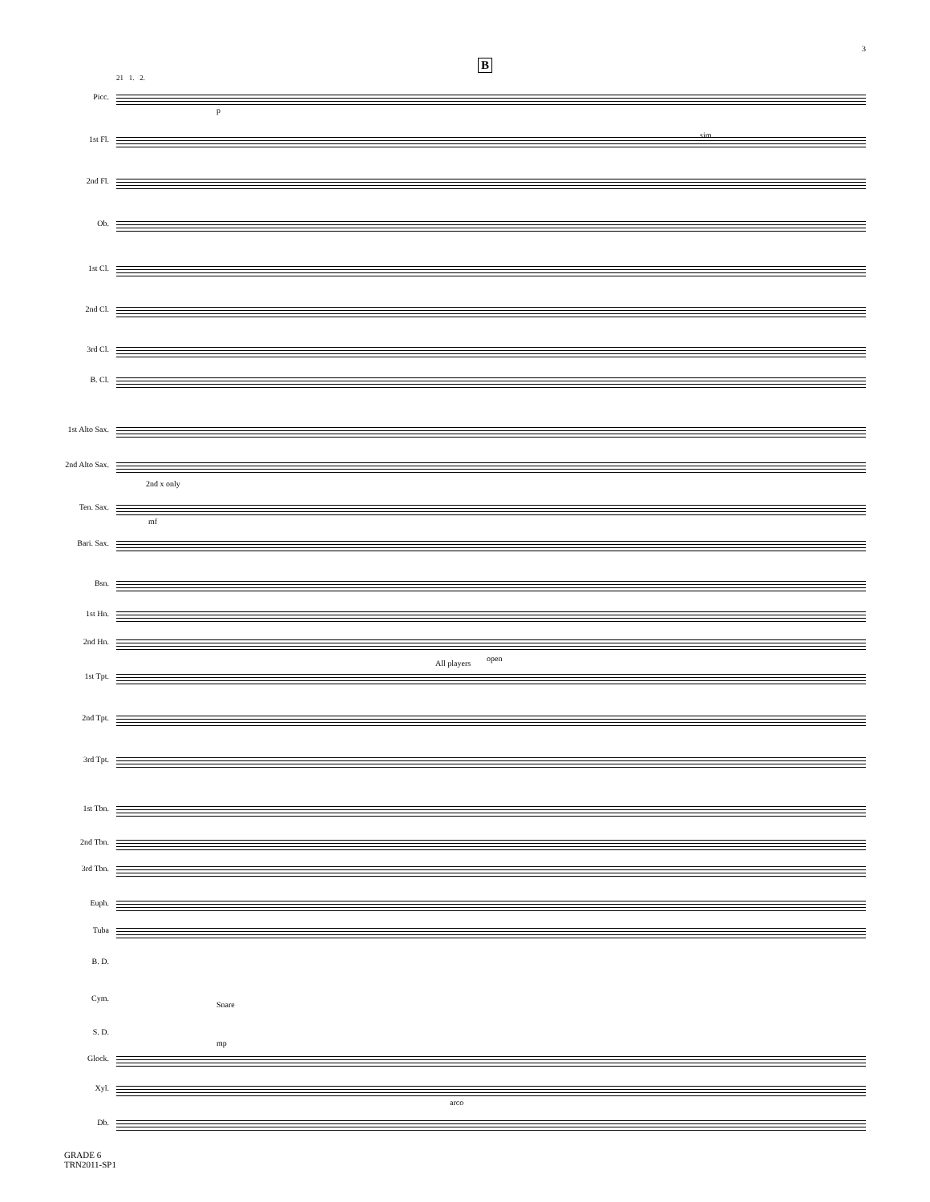3
B
21 1. 2.
Picc.
1st Fl.
2nd Fl.
Ob.
1st Cl.
2nd Cl.
3rd Cl.
B. Cl.
1st Alto Sax.
2nd Alto Sax.
Ten. Sax.
Bari. Sax.
Bsn.
1st Hn.
2nd Hn.
1st Tpt.
2nd Tpt.
3rd Tpt.
1st Tbn.
2nd Tbn.
3rd Tbn.
Euph.
Tuba
B. D.
Cym.
S. D.
Glock.
Xyl.
Db.
p
sim.
2nd x only
mf
All players
open
Snare
mp
arco
GRADE 6
TRN2011-SP1